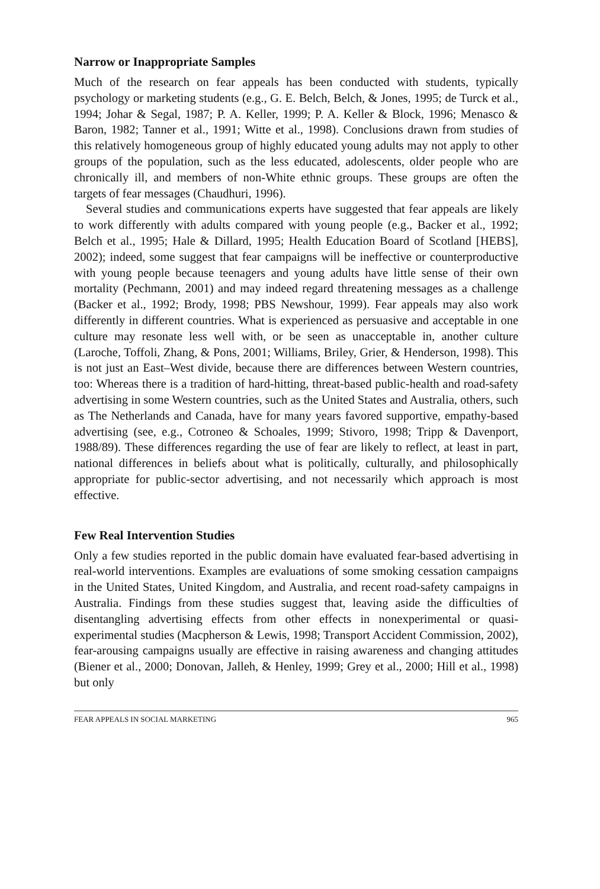Narrow or Inappropriate Samples
Much of the research on fear appeals has been conducted with students, typically psychology or marketing students (e.g., G. E. Belch, Belch, & Jones, 1995; de Turck et al., 1994; Johar & Segal, 1987; P. A. Keller, 1999; P. A. Keller & Block, 1996; Menasco & Baron, 1982; Tanner et al., 1991; Witte et al., 1998). Conclusions drawn from studies of this relatively homogeneous group of highly educated young adults may not apply to other groups of the population, such as the less educated, adolescents, older people who are chronically ill, and members of non-White ethnic groups. These groups are often the targets of fear messages (Chaudhuri, 1996).
Several studies and communications experts have suggested that fear appeals are likely to work differently with adults compared with young people (e.g., Backer et al., 1992; Belch et al., 1995; Hale & Dillard, 1995; Health Education Board of Scotland [HEBS], 2002); indeed, some suggest that fear campaigns will be ineffective or counterproductive with young people because teenagers and young adults have little sense of their own mortality (Pechmann, 2001) and may indeed regard threatening messages as a challenge (Backer et al., 1992; Brody, 1998; PBS Newshour, 1999). Fear appeals may also work differently in different countries. What is experienced as persuasive and acceptable in one culture may resonate less well with, or be seen as unacceptable in, another culture (Laroche, Toffoli, Zhang, & Pons, 2001; Williams, Briley, Grier, & Henderson, 1998). This is not just an East–West divide, because there are differences between Western countries, too: Whereas there is a tradition of hard-hitting, threat-based public-health and road-safety advertising in some Western countries, such as the United States and Australia, others, such as The Netherlands and Canada, have for many years favored supportive, empathy-based advertising (see, e.g., Cotroneo & Schoales, 1999; Stivoro, 1998; Tripp & Davenport, 1988/89). These differences regarding the use of fear are likely to reflect, at least in part, national differences in beliefs about what is politically, culturally, and philosophically appropriate for public-sector advertising, and not necessarily which approach is most effective.
Few Real Intervention Studies
Only a few studies reported in the public domain have evaluated fear-based advertising in real-world interventions. Examples are evaluations of some smoking cessation campaigns in the United States, United Kingdom, and Australia, and recent road-safety campaigns in Australia. Findings from these studies suggest that, leaving aside the difficulties of disentangling advertising effects from other effects in nonexperimental or quasi-experimental studies (Macpherson & Lewis, 1998; Transport Accident Commission, 2002), fear-arousing campaigns usually are effective in raising awareness and changing attitudes (Biener et al., 2000; Donovan, Jalleh, & Henley, 1999; Grey et al., 2000; Hill et al., 1998) but only
FEAR APPEALS IN SOCIAL MARKETING 965